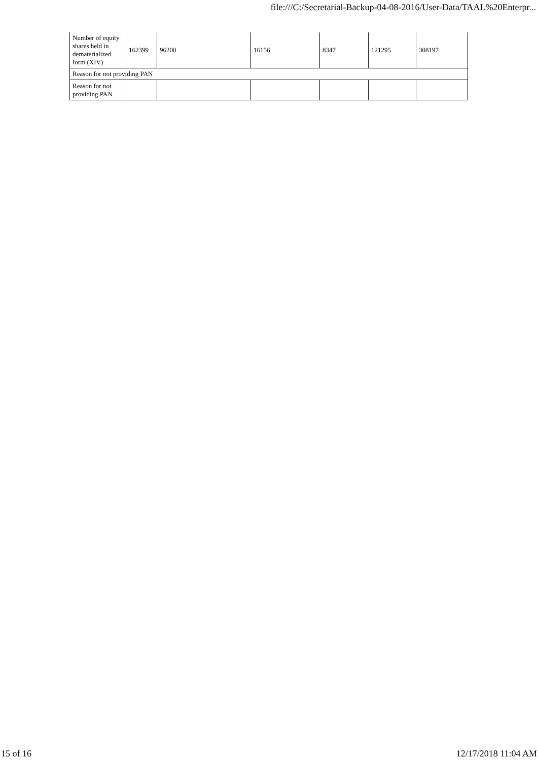file:///C:/Secretarial-Backup-04-08-2016/User-Data/TAAL%20Enterpr...
| Number of equity shares held in dematerialized form (XIV) | 162399 | 96200 | 16156 | 8347 | 121295 | 308197 |
| Reason for not providing PAN | | | | | | |
| Reason for not providing PAN | | | | | | |
15 of 16 12/17/2018 11:04 AM